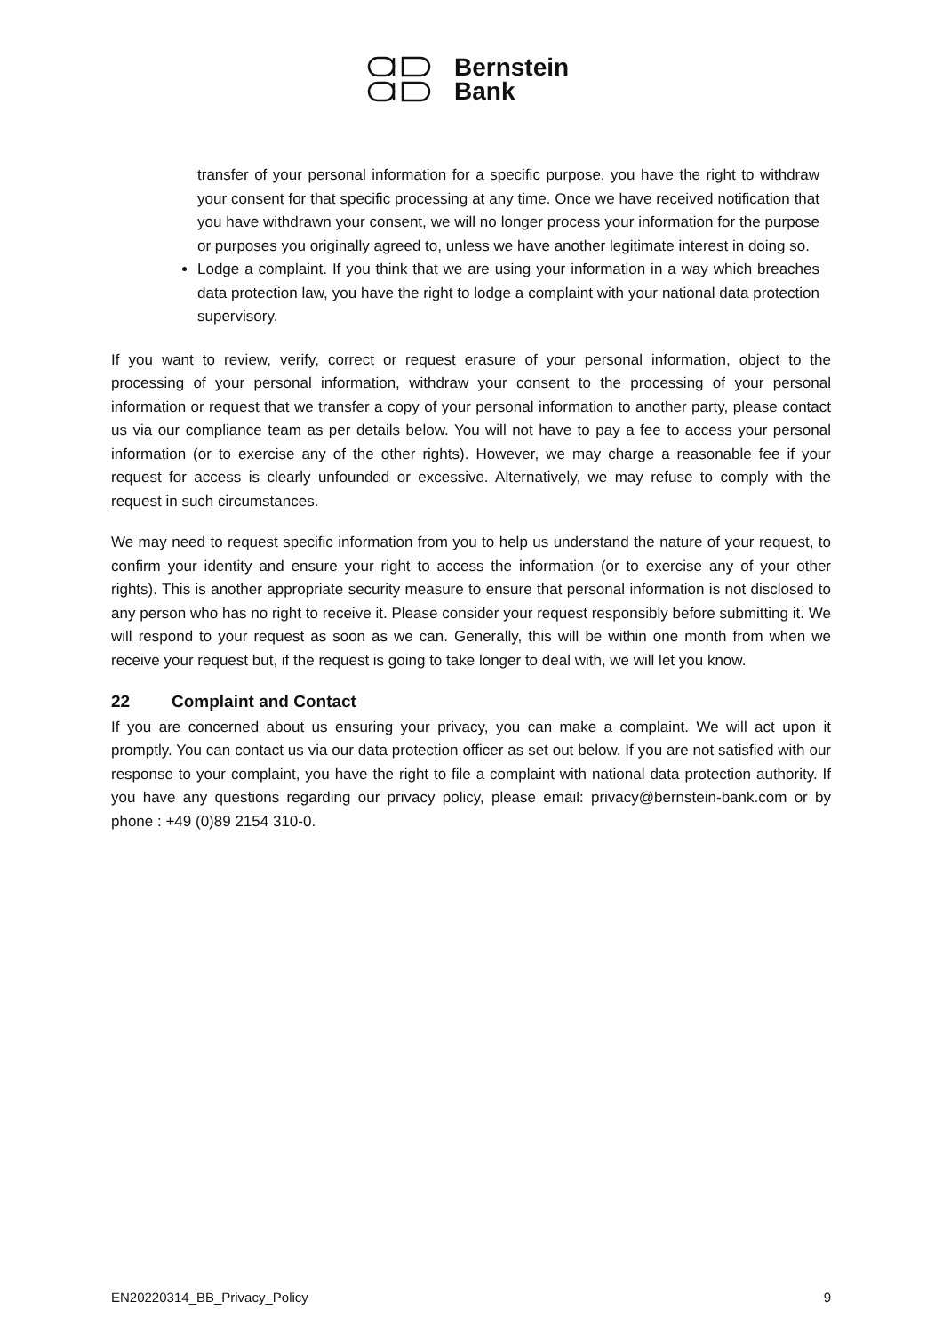Bernstein
Bank
transfer of your personal information for a specific purpose, you have the right to withdraw your consent for that specific processing at any time. Once we have received notification that you have withdrawn your consent, we will no longer process your information for the purpose or purposes you originally agreed to, unless we have another legitimate interest in doing so.
Lodge a complaint. If you think that we are using your information in a way which breaches data protection law, you have the right to lodge a complaint with your national data protection supervisory.
If you want to review, verify, correct or request erasure of your personal information, object to the processing of your personal information, withdraw your consent to the processing of your personal information or request that we transfer a copy of your personal information to another party, please contact us via our compliance team as per details below. You will not have to pay a fee to access your personal information (or to exercise any of the other rights). However, we may charge a reasonable fee if your request for access is clearly unfounded or excessive. Alternatively, we may refuse to comply with the request in such circumstances.
We may need to request specific information from you to help us understand the nature of your request, to confirm your identity and ensure your right to access the information (or to exercise any of your other rights). This is another appropriate security measure to ensure that personal information is not disclosed to any person who has no right to receive it. Please consider your request responsibly before submitting it. We will respond to your request as soon as we can. Generally, this will be within one month from when we receive your request but, if the request is going to take longer to deal with, we will let you know.
22 Complaint and Contact
If you are concerned about us ensuring your privacy, you can make a complaint. We will act upon it promptly. You can contact us via our data protection officer as set out below. If you are not satisfied with our response to your complaint, you have the right to file a complaint with national data protection authority. If you have any questions regarding our privacy policy, please email: privacy@bernstein-bank.com or by phone : +49 (0)89 2154 310-0.
EN20220314_BB_Privacy_Policy 9